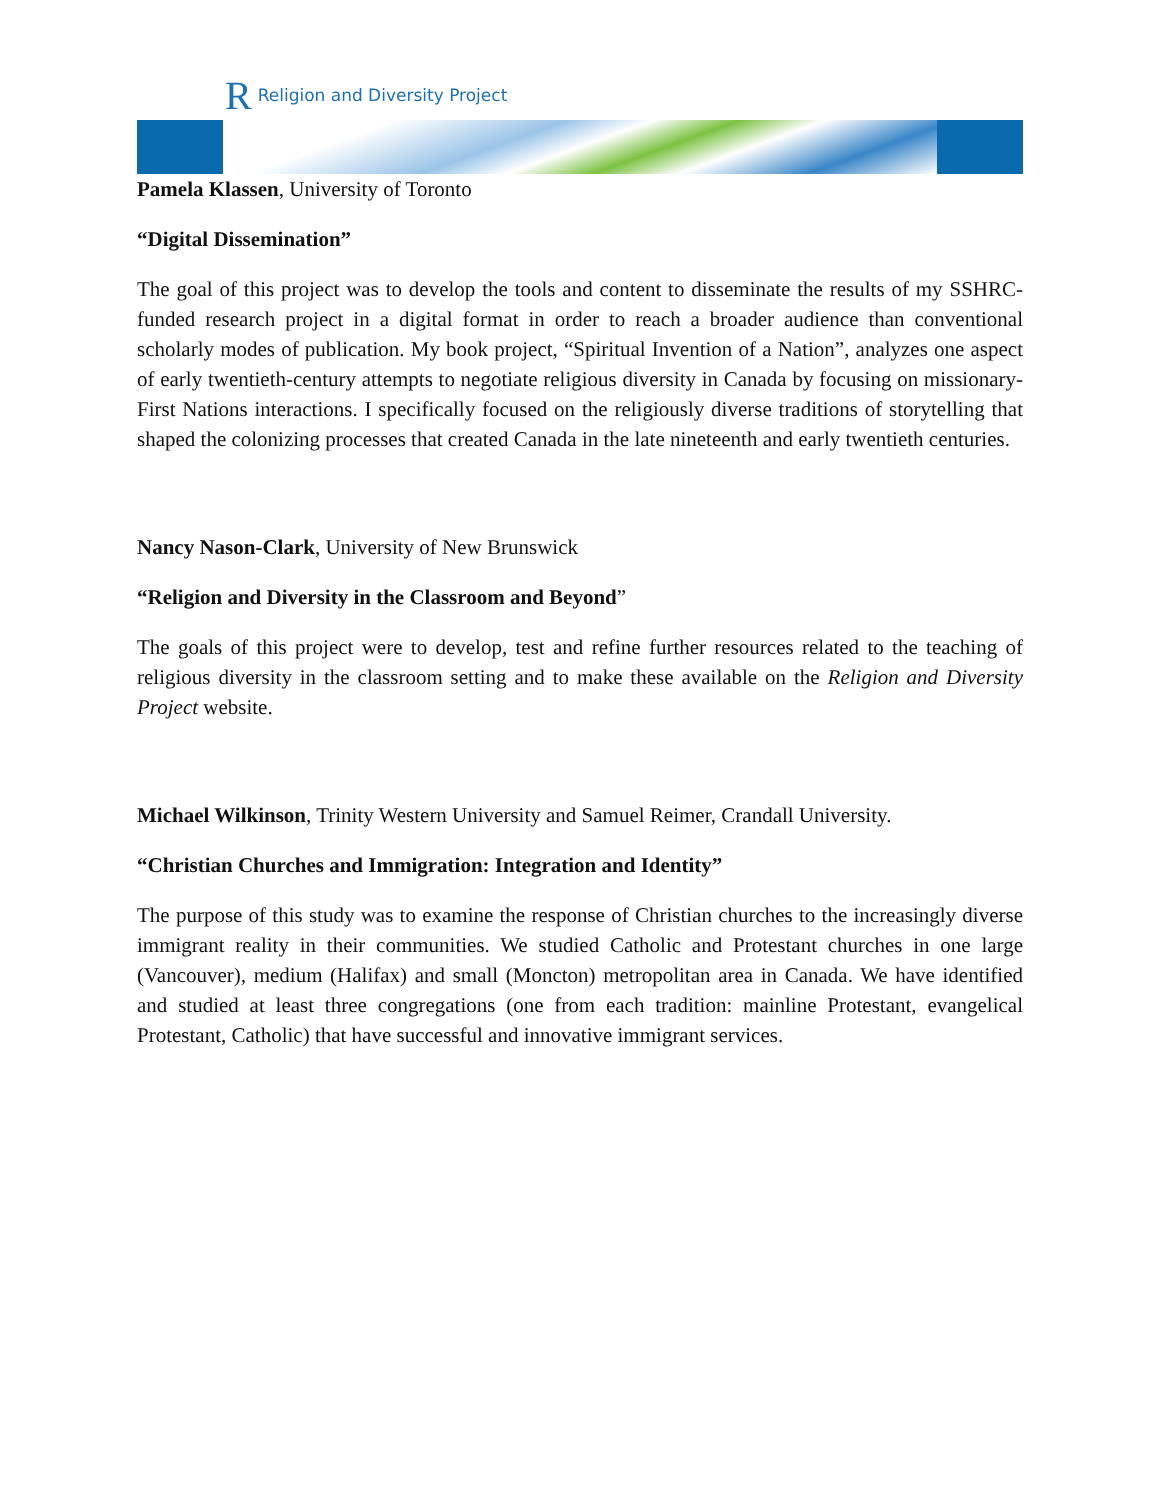R Religion and Diversity Project
Pamela Klassen, University of Toronto
“Digital Dissemination”
The goal of this project was to develop the tools and content to disseminate the results of my SSHRC-funded research project in a digital format in order to reach a broader audience than conventional scholarly modes of publication. My book project, “Spiritual Invention of a Nation”, analyzes one aspect of early twentieth-century attempts to negotiate religious diversity in Canada by focusing on missionary-First Nations interactions. I specifically focused on the religiously diverse traditions of storytelling that shaped the colonizing processes that created Canada in the late nineteenth and early twentieth centuries.
Nancy Nason-Clark, University of New Brunswick
“Religion and Diversity in the Classroom and Beyond”
The goals of this project were to develop, test and refine further resources related to the teaching of religious diversity in the classroom setting and to make these available on the Religion and Diversity Project website.
Michael Wilkinson, Trinity Western University and Samuel Reimer, Crandall University.
“Christian Churches and Immigration: Integration and Identity”
The purpose of this study was to examine the response of Christian churches to the increasingly diverse immigrant reality in their communities. We studied Catholic and Protestant churches in one large (Vancouver), medium (Halifax) and small (Moncton) metropolitan area in Canada. We have identified and studied at least three congregations (one from each tradition: mainline Protestant, evangelical Protestant, Catholic) that have successful and innovative immigrant services.